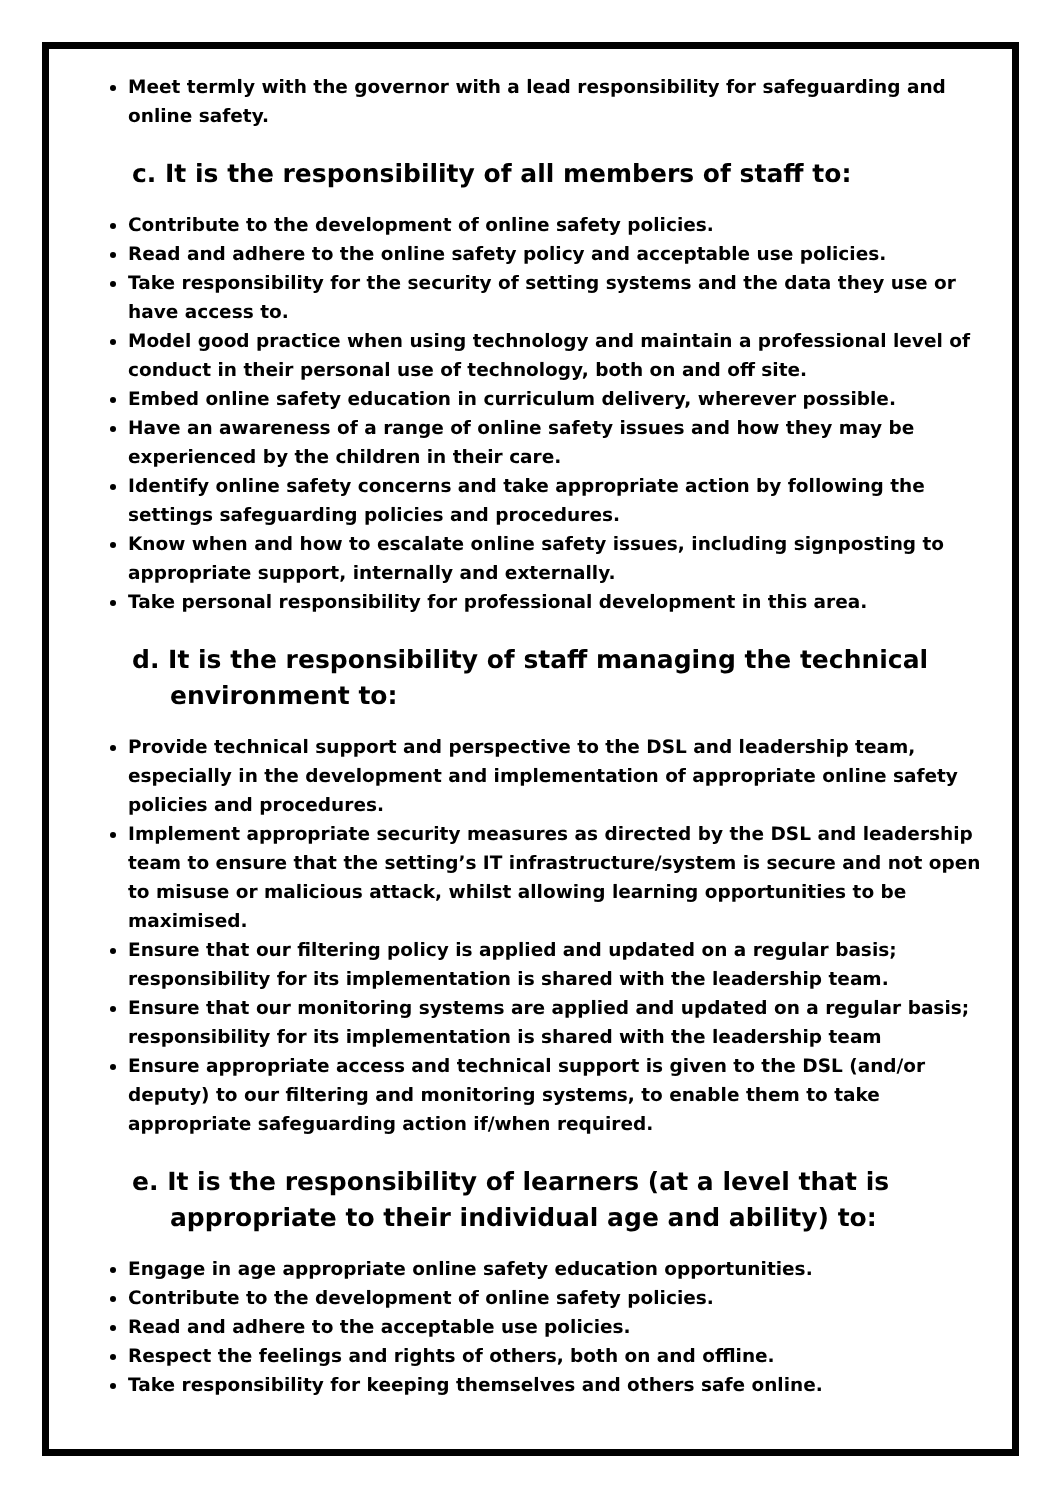Meet termly with the governor with a lead responsibility for safeguarding and online safety.
c. It is the responsibility of all members of staff to:
Contribute to the development of online safety policies.
Read and adhere to the online safety policy and acceptable use policies.
Take responsibility for the security of setting systems and the data they use or have access to.
Model good practice when using technology and maintain a professional level of conduct in their personal use of technology, both on and off site.
Embed online safety education in curriculum delivery, wherever possible.
Have an awareness of a range of online safety issues and how they may be experienced by the children in their care.
Identify online safety concerns and take appropriate action by following the settings safeguarding policies and procedures.
Know when and how to escalate online safety issues, including signposting to appropriate support, internally and externally.
Take personal responsibility for professional development in this area.
d. It is the responsibility of staff managing the technical environment to:
Provide technical support and perspective to the DSL and leadership team, especially in the development and implementation of appropriate online safety policies and procedures.
Implement appropriate security measures as directed by the DSL and leadership team to ensure that the setting’s IT infrastructure/system is secure and not open to misuse or malicious attack, whilst allowing learning opportunities to be maximised.
Ensure that our filtering policy is applied and updated on a regular basis; responsibility for its implementation is shared with the leadership team.
Ensure that our monitoring systems are applied and updated on a regular basis; responsibility for its implementation is shared with the leadership team
Ensure appropriate access and technical support is given to the DSL (and/or deputy) to our filtering and monitoring systems, to enable them to take appropriate safeguarding action if/when required.
e. It is the responsibility of learners (at a level that is appropriate to their individual age and ability) to:
Engage in age appropriate online safety education opportunities.
Contribute to the development of online safety policies.
Read and adhere to the acceptable use policies.
Respect the feelings and rights of others, both on and offline.
Take responsibility for keeping themselves and others safe online.